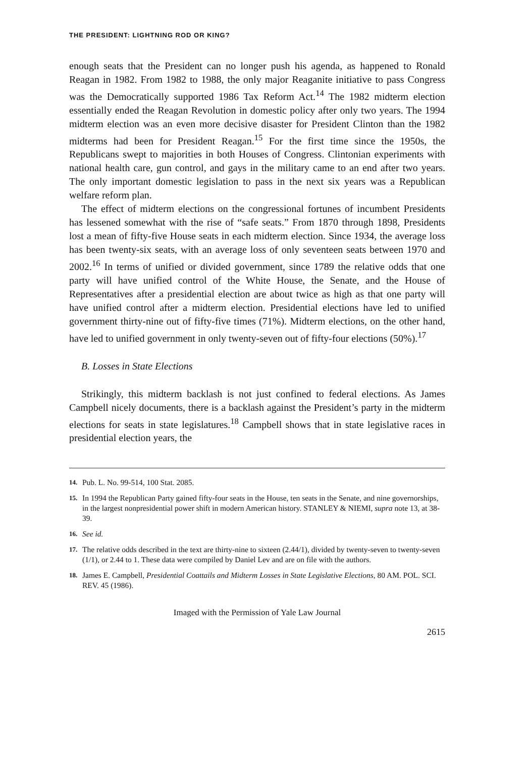THE PRESIDENT: LIGHTNING ROD OR KING?
enough seats that the President can no longer push his agenda, as happened to Ronald Reagan in 1982. From 1982 to 1988, the only major Reaganite initiative to pass Congress was the Democratically supported 1986 Tax Reform Act.<sup>14</sup> The 1982 midterm election essentially ended the Reagan Revolution in domestic policy after only two years. The 1994 midterm election was an even more decisive disaster for President Clinton than the 1982 midterms had been for President Reagan.<sup>15</sup> For the first time since the 1950s, the Republicans swept to majorities in both Houses of Congress. Clintonian experiments with national health care, gun control, and gays in the military came to an end after two years. The only important domestic legislation to pass in the next six years was a Republican welfare reform plan.
The effect of midterm elections on the congressional fortunes of incumbent Presidents has lessened somewhat with the rise of “safe seats.” From 1870 through 1898, Presidents lost a mean of fifty-five House seats in each midterm election. Since 1934, the average loss has been twenty-six seats, with an average loss of only seventeen seats between 1970 and 2002.<sup>16</sup> In terms of unified or divided government, since 1789 the relative odds that one party will have unified control of the White House, the Senate, and the House of Representatives after a presidential election are about twice as high as that one party will have unified control after a midterm election. Presidential elections have led to unified government thirty-nine out of fifty-five times (71%). Midterm elections, on the other hand, have led to unified government in only twenty-seven out of fifty-four elections (50%).<sup>17</sup>
B. Losses in State Elections
Strikingly, this midterm backlash is not just confined to federal elections. As James Campbell nicely documents, there is a backlash against the President’s party in the midterm elections for seats in state legislatures.<sup>18</sup> Campbell shows that in state legislative races in presidential election years, the
14. Pub. L. No. 99-514, 100 Stat. 2085.
15. In 1994 the Republican Party gained fifty-four seats in the House, ten seats in the Senate, and nine governorships, in the largest nonpresidential power shift in modern American history. STANLEY & NIEMI, supra note 13, at 38-39.
16. See id.
17. The relative odds described in the text are thirty-nine to sixteen (2.44/1), divided by twenty-seven to twenty-seven (1/1), or 2.44 to 1. These data were compiled by Daniel Lev and are on file with the authors.
18. James E. Campbell, Presidential Coattails and Midterm Losses in State Legislative Elections, 80 AM. POL. SCI. REV. 45 (1986).
Imaged with the Permission of Yale Law Journal
2615